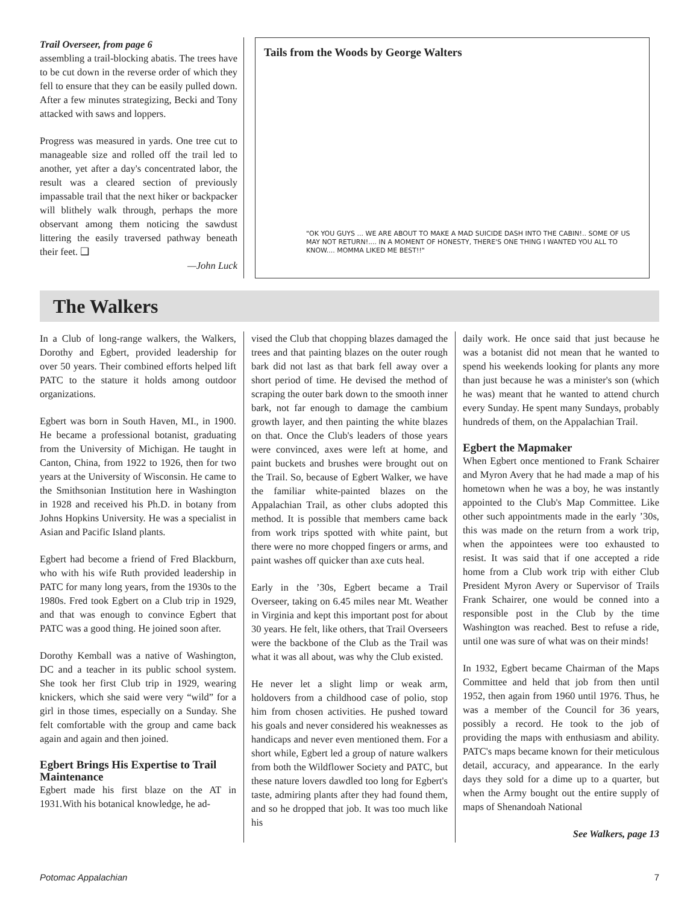Trail Overseer, from page 6
assembling a trail-blocking abatis. The trees have to be cut down in the reverse order of which they fell to ensure that they can be easily pulled down. After a few minutes strategizing, Becki and Tony attacked with saws and loppers.
Progress was measured in yards. One tree cut to manageable size and rolled off the trail led to another, yet after a day's concentrated labor, the result was a cleared section of previously impassable trail that the next hiker or backpacker will blithely walk through, perhaps the more observant among them noticing the sawdust littering the easily traversed pathway beneath their feet. ❑
—John Luck
Tails from the Woods by George Walters
"OK YOU GUYS ... WE ARE ABOUT TO MAKE A MAD SUICIDE DASH INTO THE CABIN!.. SOME OF US MAY NOT RETURN!.... IN A MOMENT OF HONESTY, THERE'S ONE THING I WANTED YOU ALL TO KNOW.... MOMMA LIKED ME BEST!!"
The Walkers
In a Club of long-range walkers, the Walkers, Dorothy and Egbert, provided leadership for over 50 years. Their combined efforts helped lift PATC to the stature it holds among outdoor organizations.
Egbert was born in South Haven, MI., in 1900. He became a professional botanist, graduating from the University of Michigan. He taught in Canton, China, from 1922 to 1926, then for two years at the University of Wisconsin. He came to the Smithsonian Institution here in Washington in 1928 and received his Ph.D. in botany from Johns Hopkins University. He was a specialist in Asian and Pacific Island plants.
Egbert had become a friend of Fred Blackburn, who with his wife Ruth provided leadership in PATC for many long years, from the 1930s to the 1980s. Fred took Egbert on a Club trip in 1929, and that was enough to convince Egbert that PATC was a good thing. He joined soon after.
Dorothy Kemball was a native of Washington, DC and a teacher in its public school system. She took her first Club trip in 1929, wearing knickers, which she said were very “wild” for a girl in those times, especially on a Sunday. She felt comfortable with the group and came back again and again and then joined.
Egbert Brings His Expertise to Trail Maintenance
Egbert made his first blaze on the AT in 1931.With his botanical knowledge, he ad-
vised the Club that chopping blazes damaged the trees and that painting blazes on the outer rough bark did not last as that bark fell away over a short period of time. He devised the method of scraping the outer bark down to the smooth inner bark, not far enough to damage the cambium growth layer, and then painting the white blazes on that. Once the Club's leaders of those years were convinced, axes were left at home, and paint buckets and brushes were brought out on the Trail. So, because of Egbert Walker, we have the familiar white-painted blazes on the Appalachian Trail, as other clubs adopted this method. It is possible that members came back from work trips spotted with white paint, but there were no more chopped fingers or arms, and paint washes off quicker than axe cuts heal.
Early in the ’30s, Egbert became a Trail Overseer, taking on 6.45 miles near Mt. Weather in Virginia and kept this important post for about 30 years. He felt, like others, that Trail Overseers were the backbone of the Club as the Trail was what it was all about, was why the Club existed.
He never let a slight limp or weak arm, holdovers from a childhood case of polio, stop him from chosen activities. He pushed toward his goals and never considered his weaknesses as handicaps and never even mentioned them. For a short while, Egbert led a group of nature walkers from both the Wildflower Society and PATC, but these nature lovers dawdled too long for Egbert's taste, admiring plants after they had found them, and so he dropped that job. It was too much like his
daily work. He once said that just because he was a botanist did not mean that he wanted to spend his weekends looking for plants any more than just because he was a minister's son (which he was) meant that he wanted to attend church every Sunday. He spent many Sundays, probably hundreds of them, on the Appalachian Trail.
Egbert the Mapmaker
When Egbert once mentioned to Frank Schairer and Myron Avery that he had made a map of his hometown when he was a boy, he was instantly appointed to the Club's Map Committee. Like other such appointments made in the early ’30s, this was made on the return from a work trip, when the appointees were too exhausted to resist. It was said that if one accepted a ride home from a Club work trip with either Club President Myron Avery or Supervisor of Trails Frank Schairer, one would be conned into a responsible post in the Club by the time Washington was reached. Best to refuse a ride, until one was sure of what was on their minds!
In 1932, Egbert became Chairman of the Maps Committee and held that job from then until 1952, then again from 1960 until 1976. Thus, he was a member of the Council for 36 years, possibly a record. He took to the job of providing the maps with enthusiasm and ability. PATC's maps became known for their meticulous detail, accuracy, and appearance. In the early days they sold for a dime up to a quarter, but when the Army bought out the entire supply of maps of Shenandoah National
See Walkers, page 13
Potomac Appalachian 7